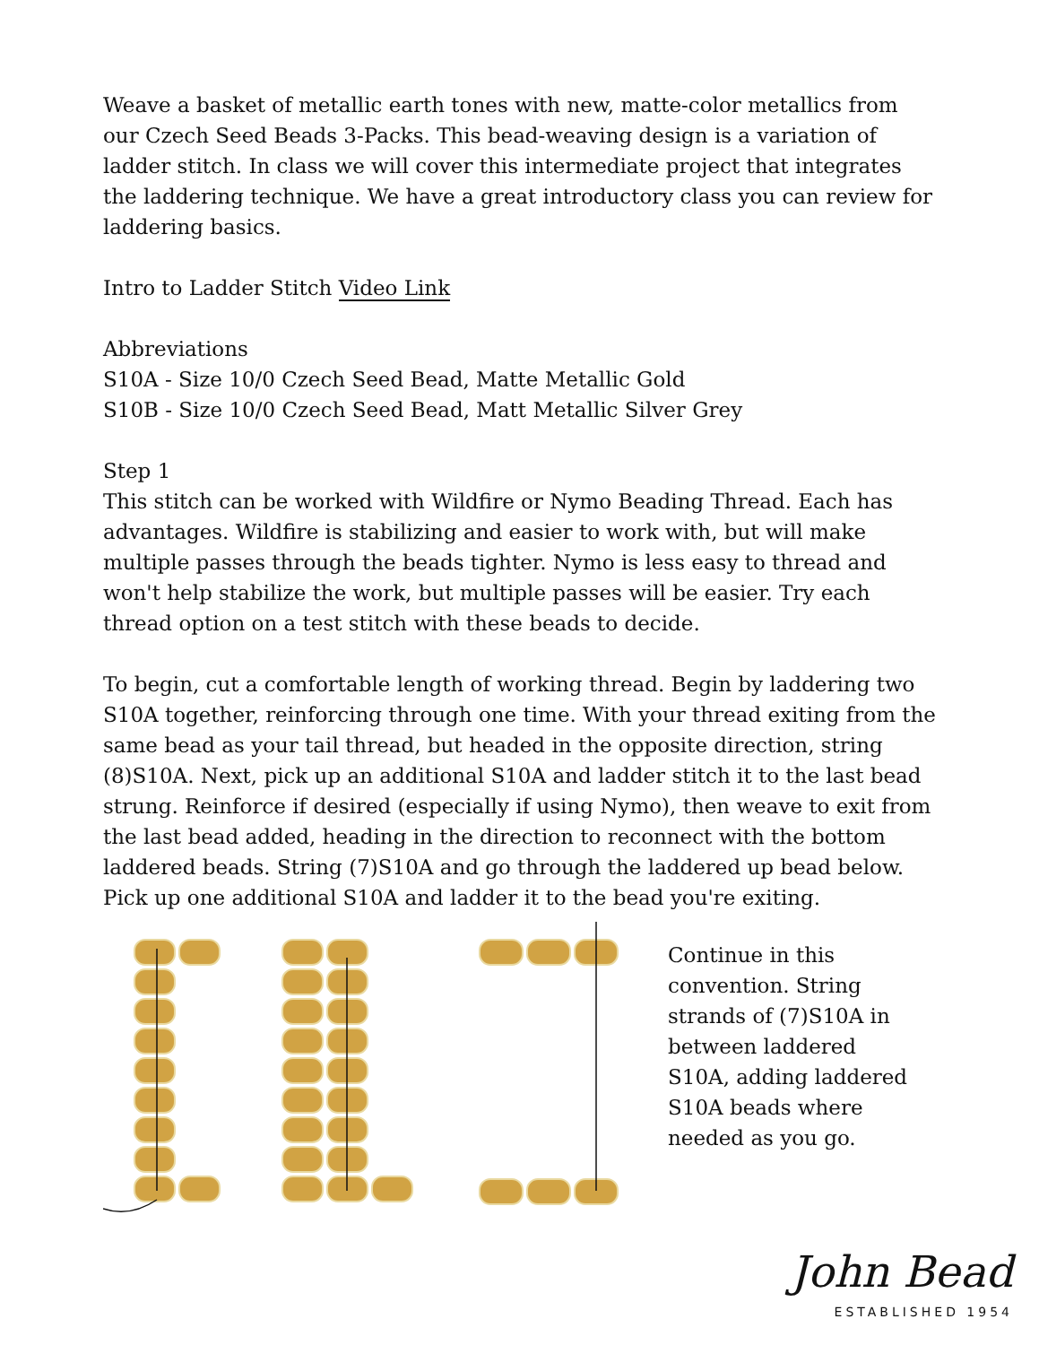Weave a basket of metallic earth tones with new, matte-color metallics from our Czech Seed Beads 3-Packs. This bead-weaving design is a variation of ladder stitch. In class we will cover this intermediate project that integrates the laddering technique. We have a great introductory class you can review for laddering basics.
Intro to Ladder Stitch Video Link
Abbreviations
S10A - Size 10/0 Czech Seed Bead, Matte Metallic Gold
S10B - Size 10/0 Czech Seed Bead, Matt Metallic Silver Grey
Step 1
This stitch can be worked with Wildfire or Nymo Beading Thread. Each has advantages. Wildfire is stabilizing and easier to work with, but will make multiple passes through the beads tighter. Nymo is less easy to thread and won't help stabilize the work, but multiple passes will be easier. Try each thread option on a test stitch with these beads to decide.
To begin, cut a comfortable length of working thread. Begin by laddering two S10A together, reinforcing through one time. With your thread exiting from the same bead as your tail thread, but headed in the opposite direction, string (8)S10A. Next, pick up an additional S10A and ladder stitch it to the last bead strung. Reinforce if desired (especially if using Nymo), then weave to exit from the last bead added, heading in the direction to reconnect with the bottom laddered beads. String (7)S10A and go through the laddered up bead below. Pick up one additional S10A and ladder it to the bead you're exiting.
Continue in this convention. String strands of (7)S10A in between laddered S10A, adding laddered S10A beads where needed as you go.
John Bead
ESTABLISHED 1954